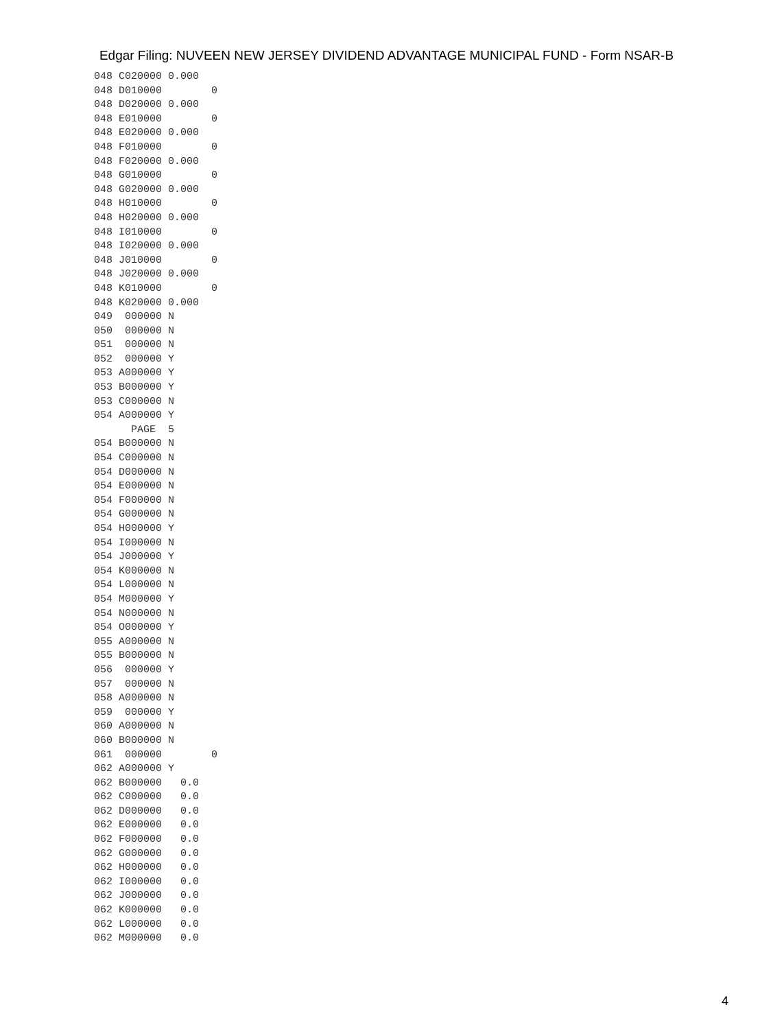Edgar Filing: NUVEEN NEW JERSEY DIVIDEND ADVANTAGE MUNICIPAL FUND - Form NSAR-B
048 C020000 0.000
048 D010000        0
048 D020000 0.000
048 E010000        0
048 E020000 0.000
048 F010000        0
048 F020000 0.000
048 G010000        0
048 G020000 0.000
048 H010000        0
048 H020000 0.000
048 I010000        0
048 I020000 0.000
048 J010000        0
048 J020000 0.000
048 K010000        0
048 K020000 0.000
049  000000 N
050  000000 N
051  000000 N
052  000000 Y
053 A000000 Y
053 B000000 Y
053 C000000 N
054 A000000 Y
      PAGE  5
054 B000000 N
054 C000000 N
054 D000000 N
054 E000000 N
054 F000000 N
054 G000000 N
054 H000000 Y
054 I000000 N
054 J000000 Y
054 K000000 N
054 L000000 N
054 M000000 Y
054 N000000 N
054 O000000 Y
055 A000000 N
055 B000000 N
056  000000 Y
057  000000 N
058 A000000 N
059  000000 Y
060 A000000 N
060 B000000 N
061  000000        0
062 A000000 Y
062 B000000   0.0
062 C000000   0.0
062 D000000   0.0
062 E000000   0.0
062 F000000   0.0
062 G000000   0.0
062 H000000   0.0
062 I000000   0.0
062 J000000   0.0
062 K000000   0.0
062 L000000   0.0
062 M000000   0.0
4